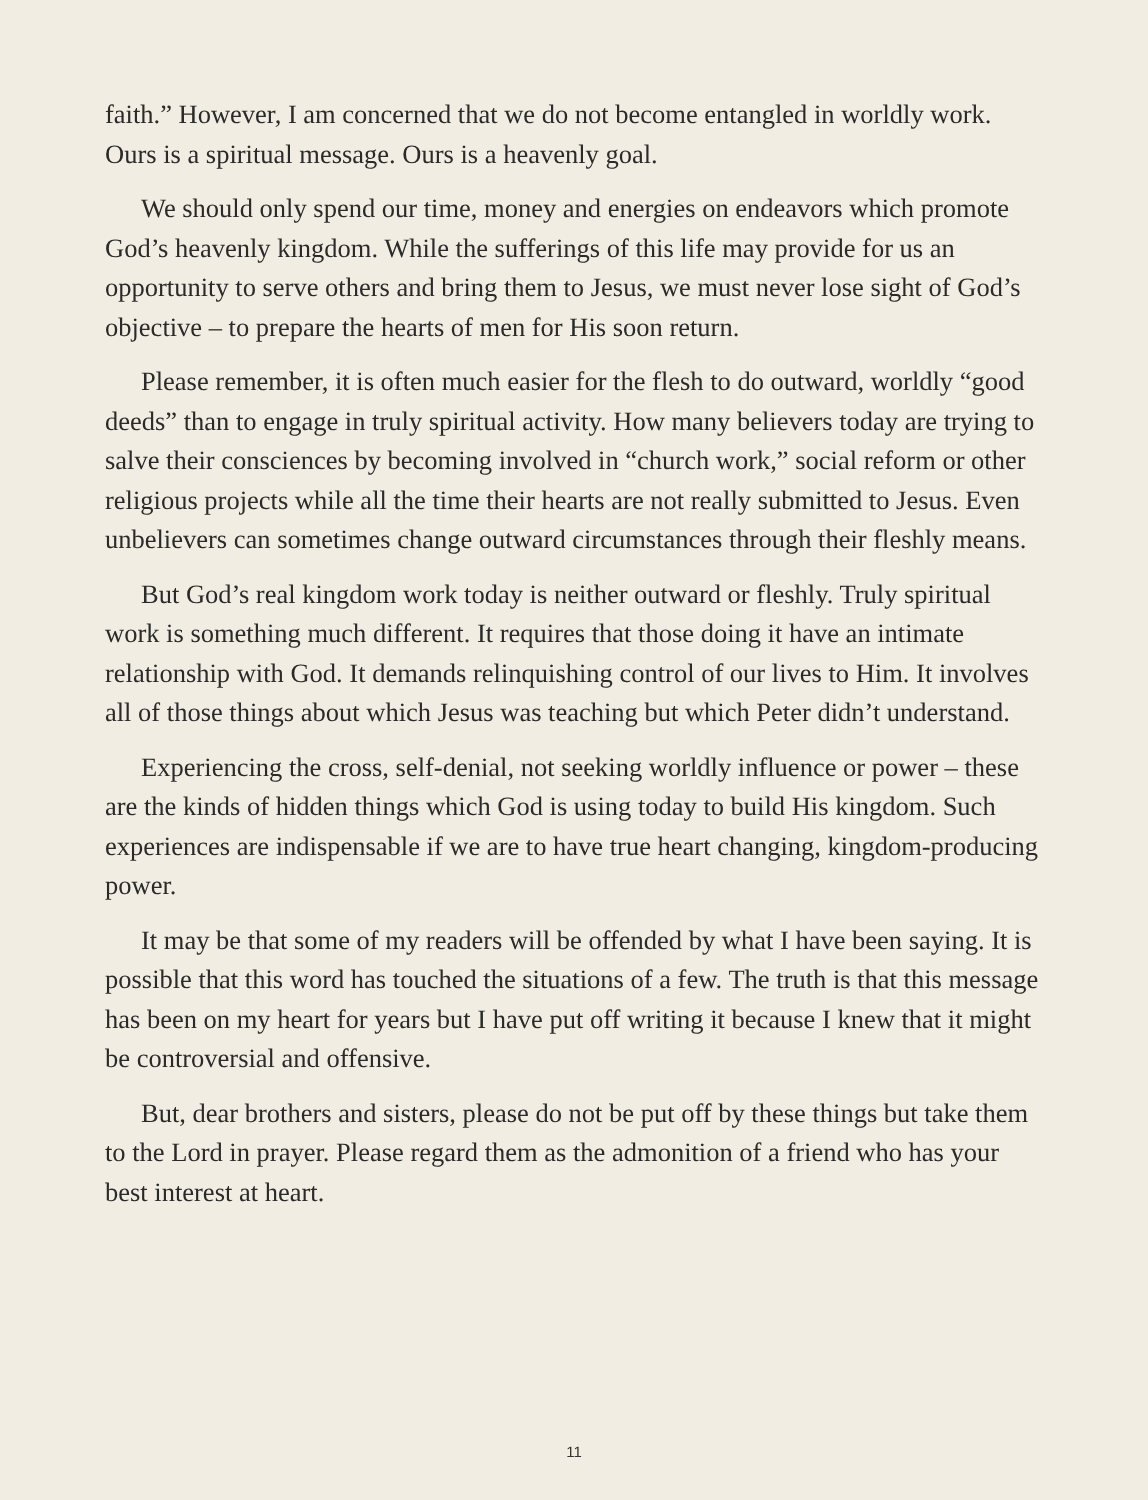faith.” However, I am concerned that we do not become entangled in worldly work. Ours is a spiritual message. Ours is a heavenly goal.
We should only spend our time, money and energies on endeavors which promote God’s heavenly kingdom. While the sufferings of this life may provide for us an opportunity to serve others and bring them to Jesus, we must never lose sight of God’s objective – to prepare the hearts of men for His soon return.
Please remember, it is often much easier for the flesh to do outward, worldly “good deeds” than to engage in truly spiritual activity. How many believers today are trying to salve their consciences by becoming involved in “church work,” social reform or other religious projects while all the time their hearts are not really submitted to Jesus. Even unbelievers can sometimes change outward circumstances through their fleshly means.
But God’s real kingdom work today is neither outward or fleshly. Truly spiritual work is something much different. It requires that those doing it have an intimate relationship with God. It demands relinquishing control of our lives to Him. It involves all of those things about which Jesus was teaching but which Peter didn’t understand.
Experiencing the cross, self-denial, not seeking worldly influence or power – these are the kinds of hidden things which God is using today to build His kingdom. Such experiences are indispensable if we are to have true heart changing, kingdom-producing power.
It may be that some of my readers will be offended by what I have been saying. It is possible that this word has touched the situations of a few. The truth is that this message has been on my heart for years but I have put off writing it because I knew that it might be controversial and offensive.
But, dear brothers and sisters, please do not be put off by these things but take them to the Lord in prayer. Please regard them as the admonition of a friend who has your best interest at heart.
11